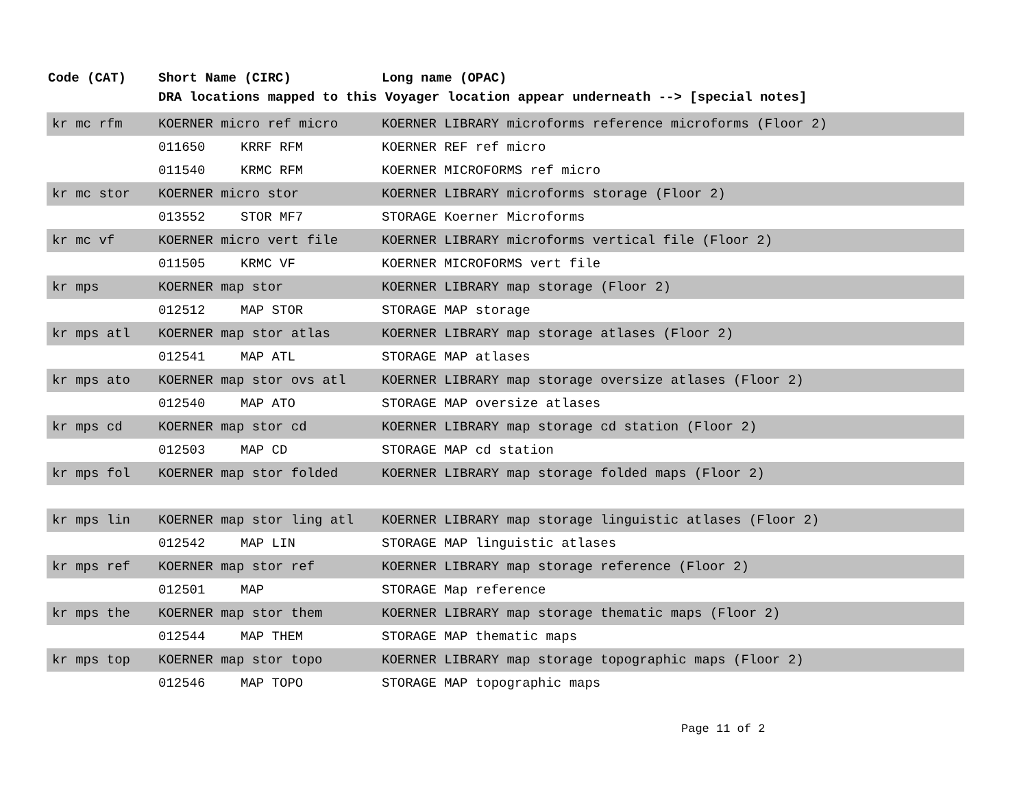| Code (CAT) | Short Name (CIRC) | Long name (OPAC) |
| --- | --- | --- |
| | DRA locations mapped to this Voyager location appear underneath --> [special notes] | |
| kr mc rfm | KOERNER micro ref micro | KOERNER LIBRARY microforms reference microforms (Floor 2) |
| | 011650 KRRF RFM | KOERNER REF ref micro |
| | 011540 KRMC RFM | KOERNER MICROFORMS ref micro |
| kr mc stor | KOERNER micro stor | KOERNER LIBRARY microforms storage (Floor 2) |
| | 013552 STOR MF7 | STORAGE Koerner Microforms |
| kr mc vf | KOERNER micro vert file | KOERNER LIBRARY microforms vertical file (Floor 2) |
| | 011505 KRMC VF | KOERNER MICROFORMS vert file |
| kr mps | KOERNER map stor | KOERNER LIBRARY map storage (Floor 2) |
| | 012512 MAP STOR | STORAGE MAP storage |
| kr mps atl | KOERNER map stor atlas | KOERNER LIBRARY map storage atlases (Floor 2) |
| | 012541 MAP ATL | STORAGE MAP atlases |
| kr mps ato | KOERNER map stor ovs atl | KOERNER LIBRARY map storage oversize atlases (Floor 2) |
| | 012540 MAP ATO | STORAGE MAP oversize atlases |
| kr mps cd | KOERNER map stor cd | KOERNER LIBRARY map storage cd station (Floor 2) |
| | 012503 MAP CD | STORAGE MAP cd station |
| kr mps fol | KOERNER map stor folded | KOERNER LIBRARY map storage folded maps (Floor 2) |
| kr mps lin | KOERNER map stor ling atl | KOERNER LIBRARY map storage linguistic atlases (Floor 2) |
| | 012542 MAP LIN | STORAGE MAP linguistic atlases |
| kr mps ref | KOERNER map stor ref | KOERNER LIBRARY map storage reference (Floor 2) |
| | 012501 MAP | STORAGE Map reference |
| kr mps the | KOERNER map stor them | KOERNER LIBRARY map storage thematic maps (Floor 2) |
| | 012544 MAP THEM | STORAGE MAP thematic maps |
| kr mps top | KOERNER map stor topo | KOERNER LIBRARY map storage topographic maps (Floor 2) |
| | 012546 MAP TOPO | STORAGE MAP topographic maps |
Page 11 of 2